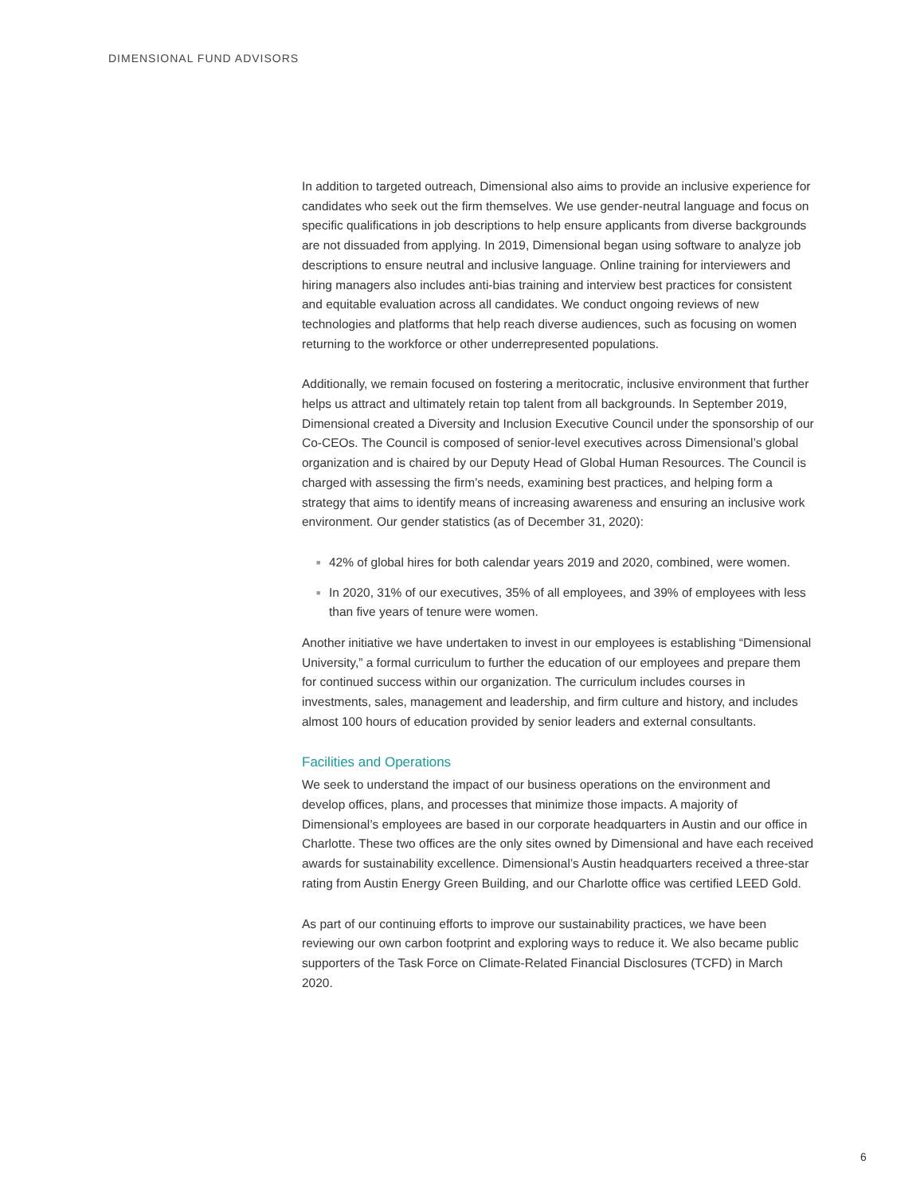DIMENSIONAL FUND ADVISORS
In addition to targeted outreach, Dimensional also aims to provide an inclusive experience for candidates who seek out the firm themselves. We use gender-neutral language and focus on specific qualifications in job descriptions to help ensure applicants from diverse backgrounds are not dissuaded from applying. In 2019, Dimensional began using software to analyze job descriptions to ensure neutral and inclusive language. Online training for interviewers and hiring managers also includes anti-bias training and interview best practices for consistent and equitable evaluation across all candidates. We conduct ongoing reviews of new technologies and platforms that help reach diverse audiences, such as focusing on women returning to the workforce or other underrepresented populations.
Additionally, we remain focused on fostering a meritocratic, inclusive environment that further helps us attract and ultimately retain top talent from all backgrounds. In September 2019, Dimensional created a Diversity and Inclusion Executive Council under the sponsorship of our Co-CEOs. The Council is composed of senior-level executives across Dimensional’s global organization and is chaired by our Deputy Head of Global Human Resources. The Council is charged with assessing the firm’s needs, examining best practices, and helping form a strategy that aims to identify means of increasing awareness and ensuring an inclusive work environment. Our gender statistics (as of December 31, 2020):
■ 42% of global hires for both calendar years 2019 and 2020, combined, were women.
■ In 2020, 31% of our executives, 35% of all employees, and 39% of employees with less than five years of tenure were women.
Another initiative we have undertaken to invest in our employees is establishing “Dimensional University,” a formal curriculum to further the education of our employees and prepare them for continued success within our organization. The curriculum includes courses in investments, sales, management and leadership, and firm culture and history, and includes almost 100 hours of education provided by senior leaders and external consultants.
Facilities and Operations
We seek to understand the impact of our business operations on the environment and develop offices, plans, and processes that minimize those impacts. A majority of Dimensional’s employees are based in our corporate headquarters in Austin and our office in Charlotte. These two offices are the only sites owned by Dimensional and have each received awards for sustainability excellence. Dimensional’s Austin headquarters received a three-star rating from Austin Energy Green Building, and our Charlotte office was certified LEED Gold.
As part of our continuing efforts to improve our sustainability practices, we have been reviewing our own carbon footprint and exploring ways to reduce it. We also became public supporters of the Task Force on Climate-Related Financial Disclosures (TCFD) in March 2020.
6